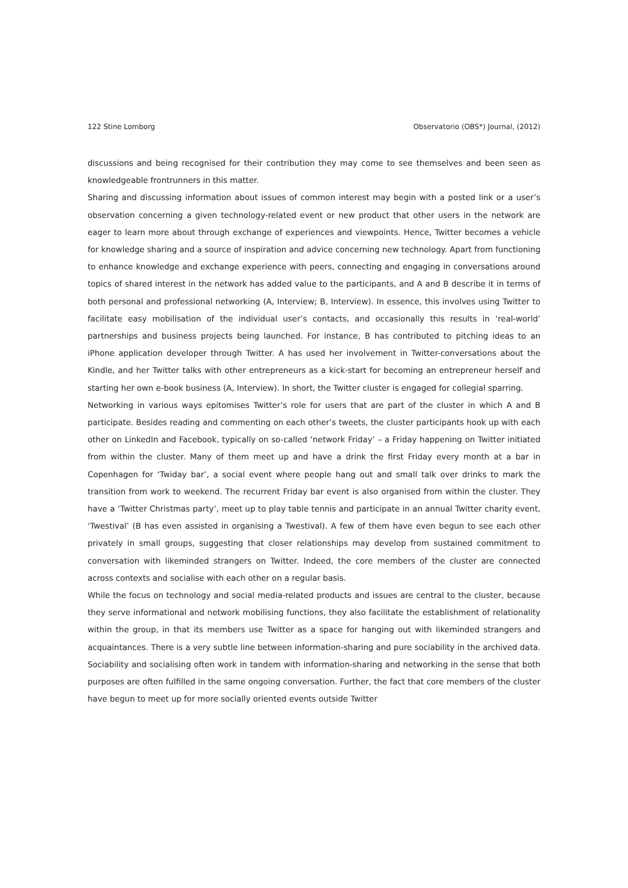122 Stine Lomborg Observatorio (OBS*) Journal, (2012)
discussions and being recognised for their contribution they may come to see themselves and been seen as knowledgeable frontrunners in this matter.
Sharing and discussing information about issues of common interest may begin with a posted link or a user’s observation concerning a given technology-related event or new product that other users in the network are eager to learn more about through exchange of experiences and viewpoints. Hence, Twitter becomes a vehicle for knowledge sharing and a source of inspiration and advice concerning new technology. Apart from functioning to enhance knowledge and exchange experience with peers, connecting and engaging in conversations around topics of shared interest in the network has added value to the participants, and A and B describe it in terms of both personal and professional networking (A, Interview; B, Interview). In essence, this involves using Twitter to facilitate easy mobilisation of the individual user’s contacts, and occasionally this results in ‘real-world’ partnerships and business projects being launched. For instance, B has contributed to pitching ideas to an iPhone application developer through Twitter. A has used her involvement in Twitter-conversations about the Kindle, and her Twitter talks with other entrepreneurs as a kick-start for becoming an entrepreneur herself and starting her own e-book business (A, Interview). In short, the Twitter cluster is engaged for collegial sparring.
Networking in various ways epitomises Twitter’s role for users that are part of the cluster in which A and B participate. Besides reading and commenting on each other’s tweets, the cluster participants hook up with each other on LinkedIn and Facebook, typically on so-called ‘network Friday’ – a Friday happening on Twitter initiated from within the cluster. Many of them meet up and have a drink the first Friday every month at a bar in Copenhagen for ‘Twiday bar’, a social event where people hang out and small talk over drinks to mark the transition from work to weekend. The recurrent Friday bar event is also organised from within the cluster. They have a ‘Twitter Christmas party’, meet up to play table tennis and participate in an annual Twitter charity event, ‘Twestival’ (B has even assisted in organising a Twestival). A few of them have even begun to see each other privately in small groups, suggesting that closer relationships may develop from sustained commitment to conversation with likeminded strangers on Twitter. Indeed, the core members of the cluster are connected across contexts and socialise with each other on a regular basis.
While the focus on technology and social media-related products and issues are central to the cluster, because they serve informational and network mobilising functions, they also facilitate the establishment of relationality within the group, in that its members use Twitter as a space for hanging out with likeminded strangers and acquaintances. There is a very subtle line between information-sharing and pure sociability in the archived data. Sociability and socialising often work in tandem with information-sharing and networking in the sense that both purposes are often fulfilled in the same ongoing conversation. Further, the fact that core members of the cluster have begun to meet up for more socially oriented events outside Twitter